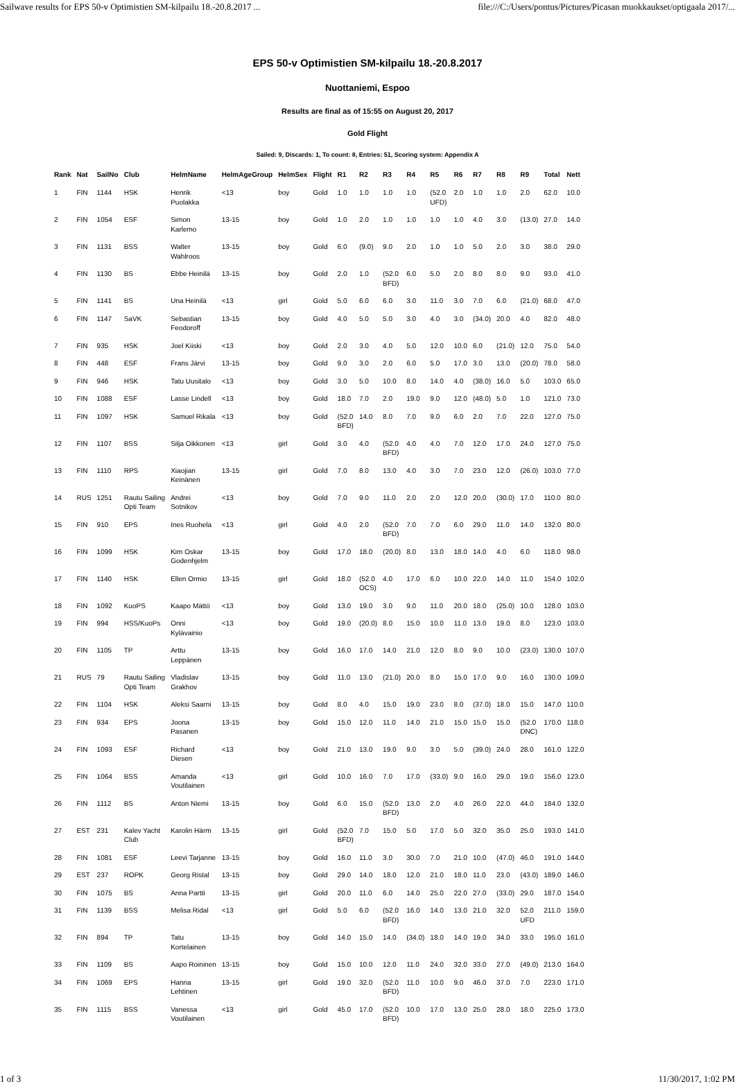Sailwave results for EPS 50-v Optimistien SM-kilpailu 18.-20.8.2017 ... file:///C:/Users/pontus/Pictures/Picasan muokkaukset/optigaala 2017/...
EPS 50-v Optimistien SM-kilpailu 18.-20.8.2017
Nuottaniemi, Espoo
Results are final as of 15:55 on August 20, 2017
Gold Flight
Sailed: 9, Discards: 1, To count: 8, Entries: 51, Scoring system: Appendix A
| Rank | Nat | SailNo | Club | HelmName | HelmAgeGroup | HelmSex | Flight | R1 | R2 | R3 | R4 | R5 | R6 | R7 | R8 | R9 | Total | Nett |
| --- | --- | --- | --- | --- | --- | --- | --- | --- | --- | --- | --- | --- | --- | --- | --- | --- | --- | --- |
| 1 | FIN | 1144 | HSK | Henrik Puolakka | <13 | boy | Gold | 1.0 | 1.0 | 1.0 | 1.0 | (52.0 UFD) | 2.0 | 1.0 | 1.0 | 2.0 | 62.0 | 10.0 |
| 2 | FIN | 1054 | ESF | Simon Karlemo | 13-15 | boy | Gold | 1.0 | 2.0 | 1.0 | 1.0 | 1.0 | 1.0 | 4.0 | 3.0 | (13.0) | 27.0 | 14.0 |
| 3 | FIN | 1131 | BSS | Walter Wahlroos | 13-15 | boy | Gold | 6.0 | (9.0) | 9.0 | 2.0 | 1.0 | 1.0 | 5.0 | 2.0 | 3.0 | 38.0 | 29.0 |
| 4 | FIN | 1130 | BS | Ebbe Heinilä | 13-15 | boy | Gold | 2.0 | 1.0 | (52.0 BFD) | 6.0 | 5.0 | 2.0 | 8.0 | 8.0 | 9.0 | 93.0 | 41.0 |
| 5 | FIN | 1141 | BS | Una Heinilä | <13 | girl | Gold | 5.0 | 6.0 | 6.0 | 3.0 | 11.0 | 3.0 | 7.0 | 6.0 | (21.0) | 68.0 | 47.0 |
| 6 | FIN | 1147 | SaVK | Sebastian Feodoroff | 13-15 | boy | Gold | 4.0 | 5.0 | 5.0 | 3.0 | 4.0 | 3.0 | (34.0) | 20.0 | 4.0 | 82.0 | 48.0 |
| 7 | FIN | 935 | HSK | Joel Kiiski | <13 | boy | Gold | 2.0 | 3.0 | 4.0 | 5.0 | 12.0 | 10.0 | 6.0 | (21.0) | 12.0 | 75.0 | 54.0 |
| 8 | FIN | 448 | ESF | Frans Järvi | 13-15 | boy | Gold | 9.0 | 3.0 | 2.0 | 6.0 | 5.0 | 17.0 | 3.0 | 13.0 | (20.0) | 78.0 | 58.0 |
| 9 | FIN | 946 | HSK | Tatu Uusitalo | <13 | boy | Gold | 3.0 | 5.0 | 10.0 | 8.0 | 14.0 | 4.0 | (38.0) | 16.0 | 5.0 | 103.0 | 65.0 |
| 10 | FIN | 1088 | ESF | Lasse Lindell | <13 | boy | Gold | 18.0 | 7.0 | 2.0 | 19.0 | 9.0 | 12.0 | (48.0) | 5.0 | 1.0 | 121.0 | 73.0 |
| 11 | FIN | 1097 | HSK | Samuel Rikala | <13 | boy | Gold | (52.0 BFD) | 14.0 | 8.0 | 7.0 | 9.0 | 6.0 | 2.0 | 7.0 | 22.0 | 127.0 | 75.0 |
| 12 | FIN | 1107 | BSS | Silja Oikkonen | <13 | girl | Gold | 3.0 | 4.0 | (52.0 BFD) | 4.0 | 4.0 | 7.0 | 12.0 | 17.0 | 24.0 | 127.0 | 75.0 |
| 13 | FIN | 1110 | RPS | Xiaojian Keinänen | 13-15 | girl | Gold | 7.0 | 8.0 | 13.0 | 4.0 | 3.0 | 7.0 | 23.0 | 12.0 | (26.0) | 103.0 | 77.0 |
| 14 | RUS | 1251 | Rautu Sailing Opti Team | Andrei Sotnikov | <13 | boy | Gold | 7.0 | 9.0 | 11.0 | 2.0 | 2.0 | 12.0 | 20.0 | (30.0) | 17.0 | 110.0 | 80.0 |
| 15 | FIN | 910 | EPS | Ines Ruohela | <13 | girl | Gold | 4.0 | 2.0 | (52.0 BFD) | 7.0 | 7.0 | 6.0 | 29.0 | 11.0 | 14.0 | 132.0 | 80.0 |
| 16 | FIN | 1099 | HSK | Kim Oskar Godenhjelm | 13-15 | boy | Gold | 17.0 | 18.0 | (20.0) | 8.0 | 13.0 | 18.0 | 14.0 | 4.0 | 6.0 | 118.0 | 98.0 |
| 17 | FIN | 1140 | HSK | Ellen Ormio | 13-15 | girl | Gold | 18.0 | (52.0 OCS) | 4.0 | 17.0 | 6.0 | 10.0 | 22.0 | 14.0 | 11.0 | 154.0 | 102.0 |
| 18 | FIN | 1092 | KuoPS | Kaapo Mättö | <13 | boy | Gold | 13.0 | 19.0 | 3.0 | 9.0 | 11.0 | 20.0 | 18.0 | (25.0) | 10.0 | 128.0 | 103.0 |
| 19 | FIN | 994 | HSS/KuoPs | Onni Kylävainio | <13 | boy | Gold | 19.0 | (20.0) | 8.0 | 15.0 | 10.0 | 11.0 | 13.0 | 19.0 | 8.0 | 123.0 | 103.0 |
| 20 | FIN | 1105 | TP | Arttu Leppänen | 13-15 | boy | Gold | 16.0 | 17.0 | 14.0 | 21.0 | 12.0 | 8.0 | 9.0 | 10.0 | (23.0) | 130.0 | 107.0 |
| 21 | RUS | 79 | Rautu Sailing Opti Team | Vladislav Grakhov | 13-15 | boy | Gold | 11.0 | 13.0 | (21.0) | 20.0 | 8.0 | 15.0 | 17.0 | 9.0 | 16.0 | 130.0 | 109.0 |
| 22 | FIN | 1104 | HSK | Aleksi Saarni | 13-15 | boy | Gold | 8.0 | 4.0 | 15.0 | 19.0 | 23.0 | 8.0 | (37.0) | 18.0 | 15.0 | 147.0 | 110.0 |
| 23 | FIN | 934 | EPS | Joona Pasanen | 13-15 | boy | Gold | 15.0 | 12.0 | 11.0 | 14.0 | 21.0 | 15.0 | 15.0 | 15.0 | (52.0 DNC) | 170.0 | 118.0 |
| 24 | FIN | 1093 | ESF | Richard Diesen | <13 | boy | Gold | 21.0 | 13.0 | 19.0 | 9.0 | 3.0 | 5.0 | (39.0) | 24.0 | 28.0 | 161.0 | 122.0 |
| 25 | FIN | 1064 | BSS | Amanda Voutilainen | <13 | girl | Gold | 10.0 | 16.0 | 7.0 | 17.0 | (33.0) | 9.0 | 16.0 | 29.0 | 19.0 | 156.0 | 123.0 |
| 26 | FIN | 1112 | BS | Anton Niemi | 13-15 | boy | Gold | 6.0 | 15.0 | (52.0 BFD) | 13.0 | 2.0 | 4.0 | 26.0 | 22.0 | 44.0 | 184.0 | 132.0 |
| 27 | EST | 231 | Kalev Yacht Club | Karolin Härm | 13-15 | girl | Gold | (52.0 BFD) | 7.0 | 15.0 | 5.0 | 17.0 | 5.0 | 32.0 | 35.0 | 25.0 | 193.0 | 141.0 |
| 28 | FIN | 1081 | ESF | Leevi Tarjanne | 13-15 | boy | Gold | 16.0 | 11.0 | 3.0 | 30.0 | 7.0 | 21.0 | 10.0 | (47.0) | 46.0 | 191.0 | 144.0 |
| 29 | EST | 237 | ROPK | Georg Ristal | 13-15 | boy | Gold | 29.0 | 14.0 | 18.0 | 12.0 | 21.0 | 18.0 | 11.0 | 23.0 | (43.0) | 189.0 | 146.0 |
| 30 | FIN | 1075 | BS | Anna Partti | 13-15 | girl | Gold | 20.0 | 11.0 | 6.0 | 14.0 | 25.0 | 22.0 | 27.0 | (33.0) | 29.0 | 187.0 | 154.0 |
| 31 | FIN | 1139 | BSS | Melisa Ridal | <13 | girl | Gold | 5.0 | 6.0 | (52.0 BFD) | 16.0 | 14.0 | 13.0 | 21.0 | 32.0 | 52.0 UFD | 211.0 | 159.0 |
| 32 | FIN | 894 | TP | Tatu Kortelainen | 13-15 | boy | Gold | 14.0 | 15.0 | 14.0 | (34.0) | 18.0 | 14.0 | 19.0 | 34.0 | 33.0 | 195.0 | 161.0 |
| 33 | FIN | 1109 | BS | Aapo Roininen | 13-15 | boy | Gold | 15.0 | 10.0 | 12.0 | 11.0 | 24.0 | 32.0 | 33.0 | 27.0 | (49.0) | 213.0 | 164.0 |
| 34 | FIN | 1069 | EPS | Hanna Lehtinen | 13-15 | girl | Gold | 19.0 | 32.0 | (52.0 BFD) | 11.0 | 10.0 | 9.0 | 46.0 | 37.0 | 7.0 | 223.0 | 171.0 |
| 35 | FIN | 1115 | BSS | Vanessa Voutilainen | <13 | girl | Gold | 45.0 | 17.0 | (52.0 BFD) | 10.0 | 17.0 | 13.0 | 25.0 | 28.0 | 18.0 | 225.0 | 173.0 |
1 of 3 11/30/2017, 1:02 PM